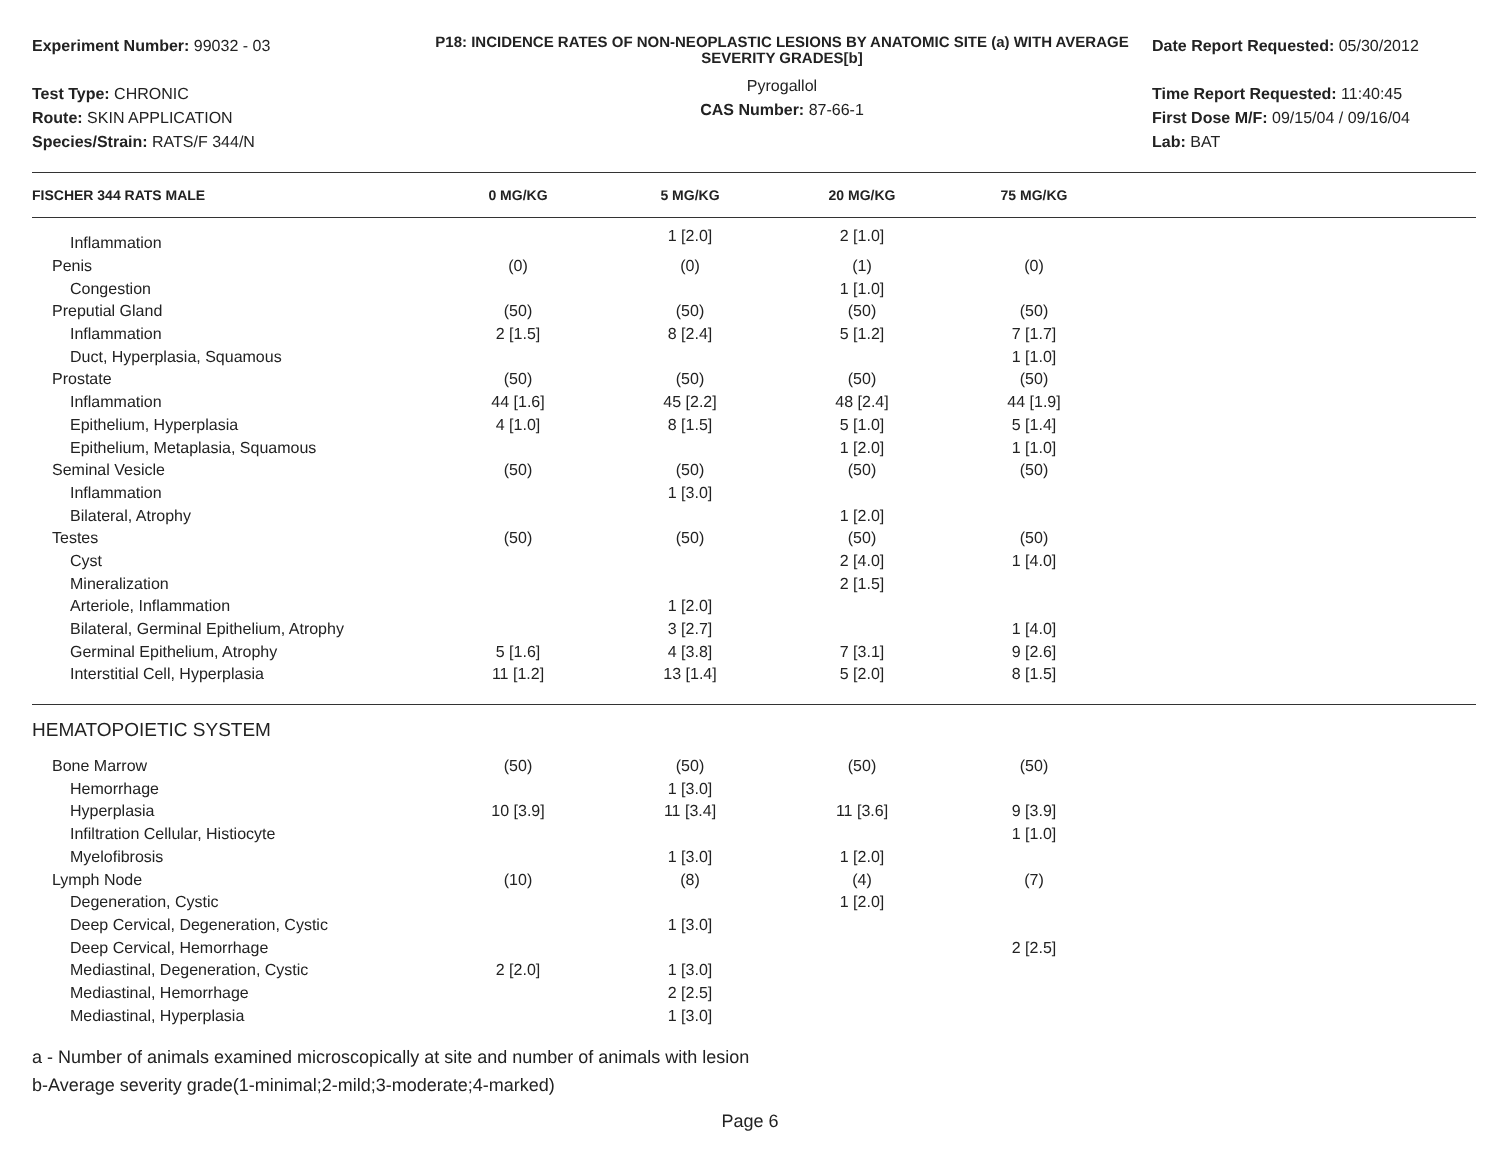Experiment Number: 99032 - 03
Test Type: CHRONIC
Route: SKIN APPLICATION
Species/Strain: RATS/F 344/N
P18: INCIDENCE RATES OF NON-NEOPLASTIC LESIONS BY ANATOMIC SITE (a) WITH AVERAGE SEVERITY GRADES[b]
Pyrogallol
CAS Number: 87-66-1
Date Report Requested: 05/30/2012
Time Report Requested: 11:40:45
First Dose M/F: 09/15/04 / 09/16/04
Lab: BAT
| FISCHER 344 RATS MALE | 0 MG/KG | 5 MG/KG | 20 MG/KG | 75 MG/KG | |
| --- | --- | --- | --- | --- | --- |
| Inflammation | | 1 [2.0] | 2 [1.0] | | |
| Penis | (0) | (0) | (1) | (0) | |
| Congestion | | | 1 [1.0] | | |
| Preputial Gland | (50) | (50) | (50) | (50) | |
| Inflammation | 2 [1.5] | 8 [2.4] | 5 [1.2] | 7 [1.7] | |
| Duct, Hyperplasia, Squamous | | | | 1 [1.0] | |
| Prostate | (50) | (50) | (50) | (50) | |
| Inflammation | 44 [1.6] | 45 [2.2] | 48 [2.4] | 44 [1.9] | |
| Epithelium, Hyperplasia | 4 [1.0] | 8 [1.5] | 5 [1.0] | 5 [1.4] | |
| Epithelium, Metaplasia, Squamous | | | 1 [2.0] | 1 [1.0] | |
| Seminal Vesicle | (50) | (50) | (50) | (50) | |
| Inflammation | | 1 [3.0] | | | |
| Bilateral, Atrophy | | | 1 [2.0] | | |
| Testes | (50) | (50) | (50) | (50) | |
| Cyst | | | 2 [4.0] | 1 [4.0] | |
| Mineralization | | | 2 [1.5] | | |
| Arteriole, Inflammation | | 1 [2.0] | | | |
| Bilateral, Germinal Epithelium, Atrophy | | 3 [2.7] | | 1 [4.0] | |
| Germinal Epithelium, Atrophy | 5 [1.6] | 4 [3.8] | 7 [3.1] | 9 [2.6] | |
| Interstitial Cell, Hyperplasia | 11 [1.2] | 13 [1.4] | 5 [2.0] | 8 [1.5] | |
| HEMATOPOIETIC SYSTEM | | | | | |
| Bone Marrow | (50) | (50) | (50) | (50) | |
| Hemorrhage | | 1 [3.0] | | | |
| Hyperplasia | 10 [3.9] | 11 [3.4] | 11 [3.6] | 9 [3.9] | |
| Infiltration Cellular, Histiocyte | | | | 1 [1.0] | |
| Myelofibrosis | | 1 [3.0] | 1 [2.0] | | |
| Lymph Node | (10) | (8) | (4) | (7) | |
| Degeneration, Cystic | | | 1 [2.0] | | |
| Deep Cervical, Degeneration, Cystic | | 1 [3.0] | | | |
| Deep Cervical, Hemorrhage | | | | 2 [2.5] | |
| Mediastinal, Degeneration, Cystic | 2 [2.0] | 1 [3.0] | | | |
| Mediastinal, Hemorrhage | | 2 [2.5] | | | |
| Mediastinal, Hyperplasia | | 1 [3.0] | | | |
a - Number of animals examined microscopically at site and number of animals with lesion
b-Average severity grade(1-minimal;2-mild;3-moderate;4-marked)
Page 6